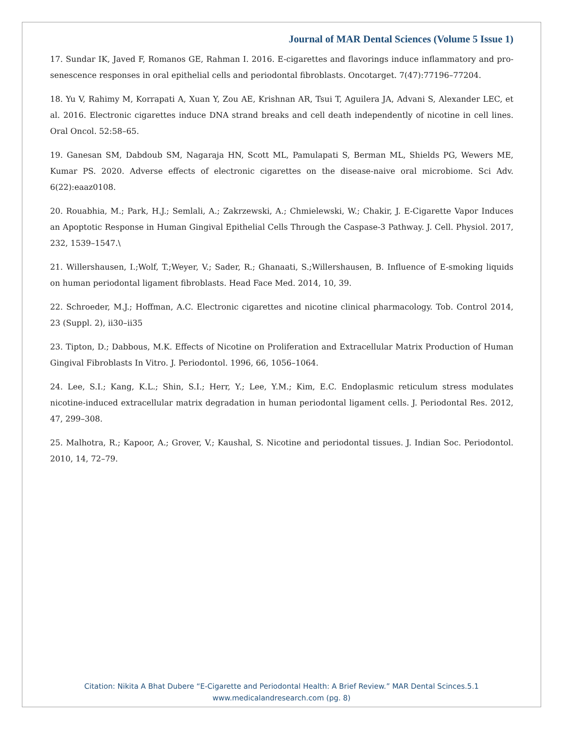Journal of MAR Dental Sciences (Volume 5 Issue 1)
17. Sundar IK, Javed F, Romanos GE, Rahman I. 2016. E-cigarettes and flavorings induce inflammatory and pro-senescence responses in oral epithelial cells and periodontal fibroblasts. Oncotarget. 7(47):77196–77204.
18. Yu V, Rahimy M, Korrapati A, Xuan Y, Zou AE, Krishnan AR, Tsui T, Aguilera JA, Advani S, Alexander LEC, et al. 2016. Electronic cigarettes induce DNA strand breaks and cell death independently of nicotine in cell lines. Oral Oncol. 52:58–65.
19. Ganesan SM, Dabdoub SM, Nagaraja HN, Scott ML, Pamulapati S, Berman ML, Shields PG, Wewers ME, Kumar PS. 2020. Adverse effects of electronic cigarettes on the disease-naive oral microbiome. Sci Adv. 6(22):eaaz0108.
20. Rouabhia, M.; Park, H.J.; Semlali, A.; Zakrzewski, A.; Chmielewski, W.; Chakir, J. E-Cigarette Vapor Induces an Apoptotic Response in Human Gingival Epithelial Cells Through the Caspase-3 Pathway. J. Cell. Physiol. 2017, 232, 1539–1547.\
21. Willershausen, I.;Wolf, T.;Weyer, V.; Sader, R.; Ghanaati, S.;Willershausen, B. Influence of E-smoking liquids on human periodontal ligament fibroblasts. Head Face Med. 2014, 10, 39.
22. Schroeder, M.J.; Hoffman, A.C. Electronic cigarettes and nicotine clinical pharmacology. Tob. Control 2014, 23 (Suppl. 2), ii30–ii35
23. Tipton, D.; Dabbous, M.K. Effects of Nicotine on Proliferation and Extracellular Matrix Production of Human Gingival Fibroblasts In Vitro. J. Periodontol. 1996, 66, 1056–1064.
24. Lee, S.I.; Kang, K.L.; Shin, S.I.; Herr, Y.; Lee, Y.M.; Kim, E.C. Endoplasmic reticulum stress modulates nicotine-induced extracellular matrix degradation in human periodontal ligament cells. J. Periodontal Res. 2012, 47, 299–308.
25. Malhotra, R.; Kapoor, A.; Grover, V.; Kaushal, S. Nicotine and periodontal tissues. J. Indian Soc. Periodontol. 2010, 14, 72–79.
Citation: Nikita A Bhat Dubere “E-Cigarette and Periodontal Health: A Brief Review.” MAR Dental Scinces.5.1
www.medicalandresearch.com (pg. 8)